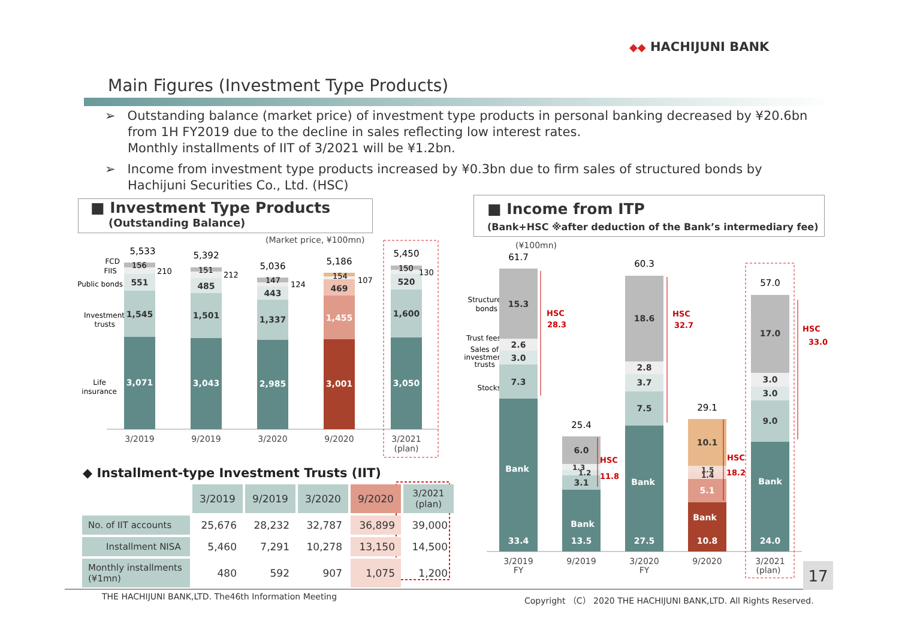◆◆ HACHIJUNI BANK
Main Figures (Investment Type Products)
➢ Outstanding balance (market price) of investment type products in personal banking decreased by ¥20.6bn from 1H FY2019 due to the decline in sales reflecting low interest rates.
Monthly installments of IIT of 3/2021 will be ¥1.2bn.
➢ Income from investment type products increased by ¥0.3bn due to firm sales of structured bonds by Hachijuni Securities Co., Ltd. (HSC)
■ Investment Type Products
(Outstanding Balance)
■ Income from ITP
(Bank+HSC ※after deduction of the Bank’s intermediary fee)
(Market price, ¥100mn)
FCD
FIIS
Public bonds
Investment
trusts
Life
insurance
3,071
1,545
551
3,043
1,501
485
2,985
1,337
443
3,001
1,455
469
3,050
1,600
520
5,533
5,392
5,036
5,186
5,450
156
210
151
212
147
124
154
107
150
130
3/2019
9/2019
3/2020
9/2020
3/2021
(plan)
◆ Installment-type Investment Trusts (IIT)
(¥100mn)
Structured
bonds
Trust fees
Sales of
investment
trusts
Stocks
Bank
33.4
7.3
3.0
2.6
15.3
Bank
13.5
3.1
6.0
Bank
27.5
7.5
3.7
2.8
18.6
Bank
10.8
5.1
10.1
Bank
24.0
9.0
3.0
3.0
17.0
1.3
1.2
1.5
1.4
61.7
25.4
60.3
29.1
57.0
HSC
28.3
HSC
11.8
HSC
32.7
HSC
18.2
HSC
33.0
3/2019
FY
9/2019
3/2020
FY
9/2020
3/2021
(plan)
| | 3/2019 | 9/2019 | 3/2020 | 9/2020 | 3/2021 (plan) |
| No. of IIT accounts | 25,676 | 28,232 | 32,787 | 36,899 | 39,000 |
| Installment NISA | 5,460 | 7,291 | 10,278 | 13,150 | 14,500 |
| Monthly installments (¥1mn) | 480 | 592 | 907 | 1,075 | 1,200 |
17
THE HACHIJUNI BANK,LTD. The46th Information Meeting
Copyright （C） 2020 THE HACHIJUNI BANK,LTD. All Rights Reserved.